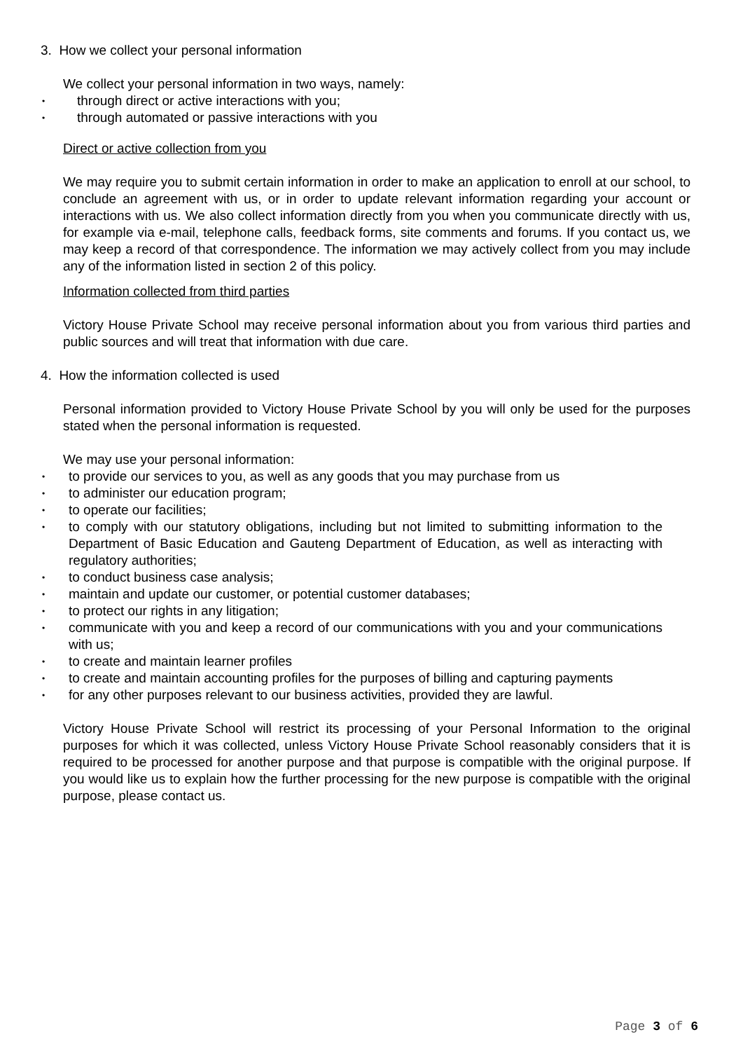3. How we collect your personal information
We collect your personal information in two ways, namely:
• through direct or active interactions with you;
• through automated or passive interactions with you
Direct or active collection from you
We may require you to submit certain information in order to make an application to enroll at our school, to conclude an agreement with us, or in order to update relevant information regarding your account or interactions with us. We also collect information directly from you when you communicate directly with us, for example via e-mail, telephone calls, feedback forms, site comments and forums. If you contact us, we may keep a record of that correspondence. The information we may actively collect from you may include any of the information listed in section 2 of this policy.
Information collected from third parties
Victory House Private School may receive personal information about you from various third parties and public sources and will treat that information with due care.
4. How the information collected is used
Personal information provided to Victory House Private School by you will only be used for the purposes stated when the personal information is requested.
We may use your personal information:
• to provide our services to you, as well as any goods that you may purchase from us
• to administer our education program;
• to operate our facilities;
• to comply with our statutory obligations, including but not limited to submitting information to the Department of Basic Education and Gauteng Department of Education, as well as interacting with regulatory authorities;
• to conduct business case analysis;
• maintain and update our customer, or potential customer databases;
• to protect our rights in any litigation;
• communicate with you and keep a record of our communications with you and your communications with us;
• to create and maintain learner profiles
• to create and maintain accounting profiles for the purposes of billing and capturing payments
• for any other purposes relevant to our business activities, provided they are lawful.
Victory House Private School will restrict its processing of your Personal Information to the original purposes for which it was collected, unless Victory House Private School reasonably considers that it is required to be processed for another purpose and that purpose is compatible with the original purpose. If you would like us to explain how the further processing for the new purpose is compatible with the original purpose, please contact us.
Page 3 of 6